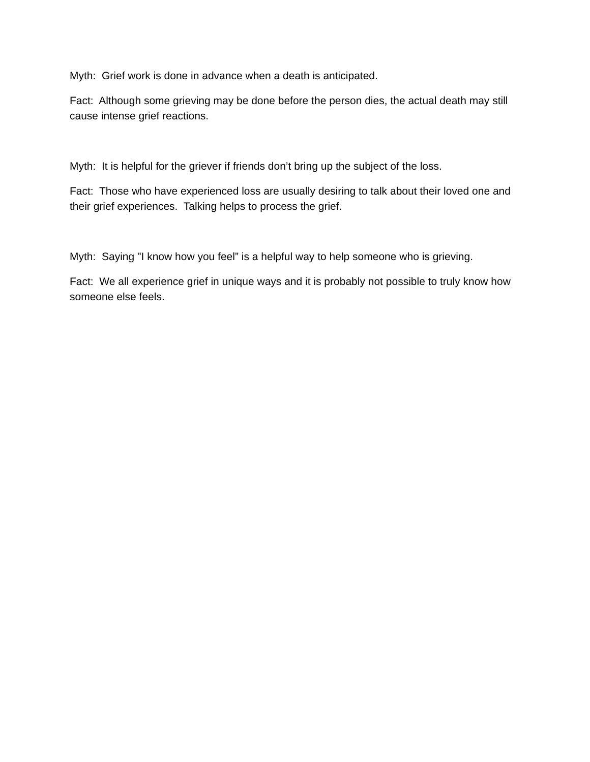Myth: Grief work is done in advance when a death is anticipated.
Fact: Although some grieving may be done before the person dies, the actual death may still cause intense grief reactions.
Myth: It is helpful for the griever if friends don’t bring up the subject of the loss.
Fact: Those who have experienced loss are usually desiring to talk about their loved one and their grief experiences. Talking helps to process the grief.
Myth: Saying "I know how you feel” is a helpful way to help someone who is grieving.
Fact: We all experience grief in unique ways and it is probably not possible to truly know how someone else feels.